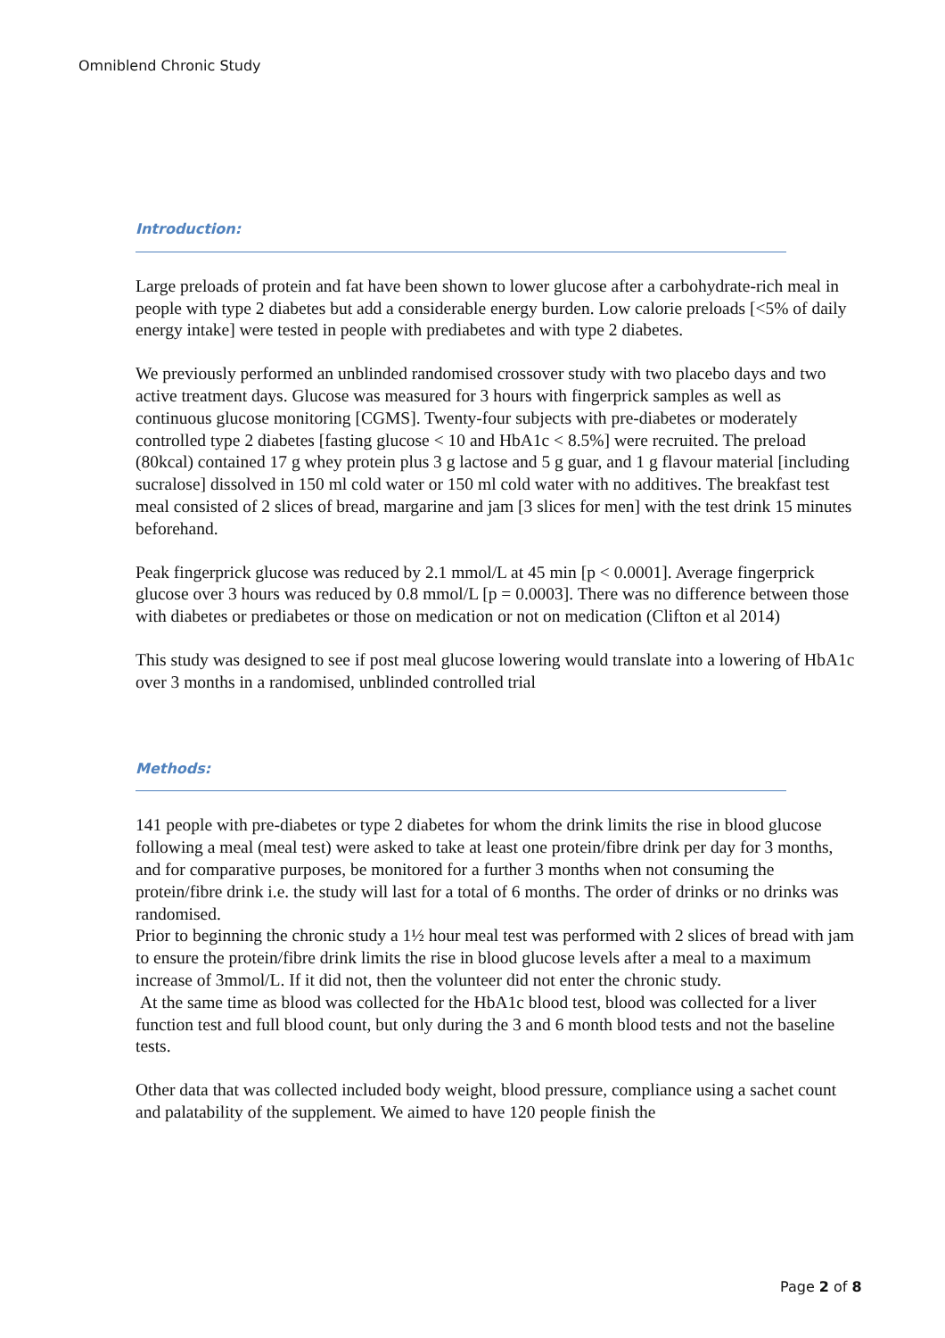Omniblend Chronic Study
Introduction:
Large preloads of protein and fat have been shown to lower glucose after a carbohydrate-rich meal in people with type 2 diabetes but add a considerable energy burden. Low calorie preloads [<5% of daily energy intake] were tested in people with prediabetes and with type 2 diabetes.
We previously performed an unblinded randomised crossover study with two placebo days and two active treatment days. Glucose was measured for 3 hours with fingerprick samples as well as continuous glucose monitoring [CGMS]. Twenty-four subjects with pre-diabetes or moderately controlled type 2 diabetes [fasting glucose < 10 and HbA1c < 8.5%] were recruited. The preload (80kcal) contained 17 g whey protein plus 3 g lactose and 5 g guar, and 1 g flavour material [including sucralose] dissolved in 150 ml cold water or 150 ml cold water with no additives. The breakfast test meal consisted of 2 slices of bread, margarine and jam [3 slices for men] with the test drink 15 minutes beforehand.
Peak fingerprick glucose was reduced by 2.1 mmol/L at 45 min [p < 0.0001]. Average fingerprick glucose over 3 hours was reduced by 0.8 mmol/L [p = 0.0003]. There was no difference between those with diabetes or prediabetes or those on medication or not on medication (Clifton et al 2014)
This study was designed to see if post meal glucose lowering would translate into a lowering of HbA1c over 3 months in a randomised, unblinded controlled trial
Methods:
141 people with pre-diabetes or type 2 diabetes for whom the drink limits the rise in blood glucose following a meal (meal test) were asked to take at least one protein/fibre drink per day for 3 months, and for comparative purposes, be monitored for a further 3 months when not consuming the protein/fibre drink i.e. the study will last for a total of 6 months. The order of drinks or no drinks was randomised.
Prior to beginning the chronic study a 1½ hour meal test was performed with 2 slices of bread with jam to ensure the protein/fibre drink limits the rise in blood glucose levels after a meal to a maximum increase of 3mmol/L. If it did not, then the volunteer did not enter the chronic study.
At the same time as blood was collected for the HbA1c blood test, blood was collected for a liver function test and full blood count, but only during the 3 and 6 month blood tests and not the baseline tests.
Other data that was collected included body weight, blood pressure, compliance using a sachet count and palatability of the supplement. We aimed to have 120 people finish the
Page 2 of 8